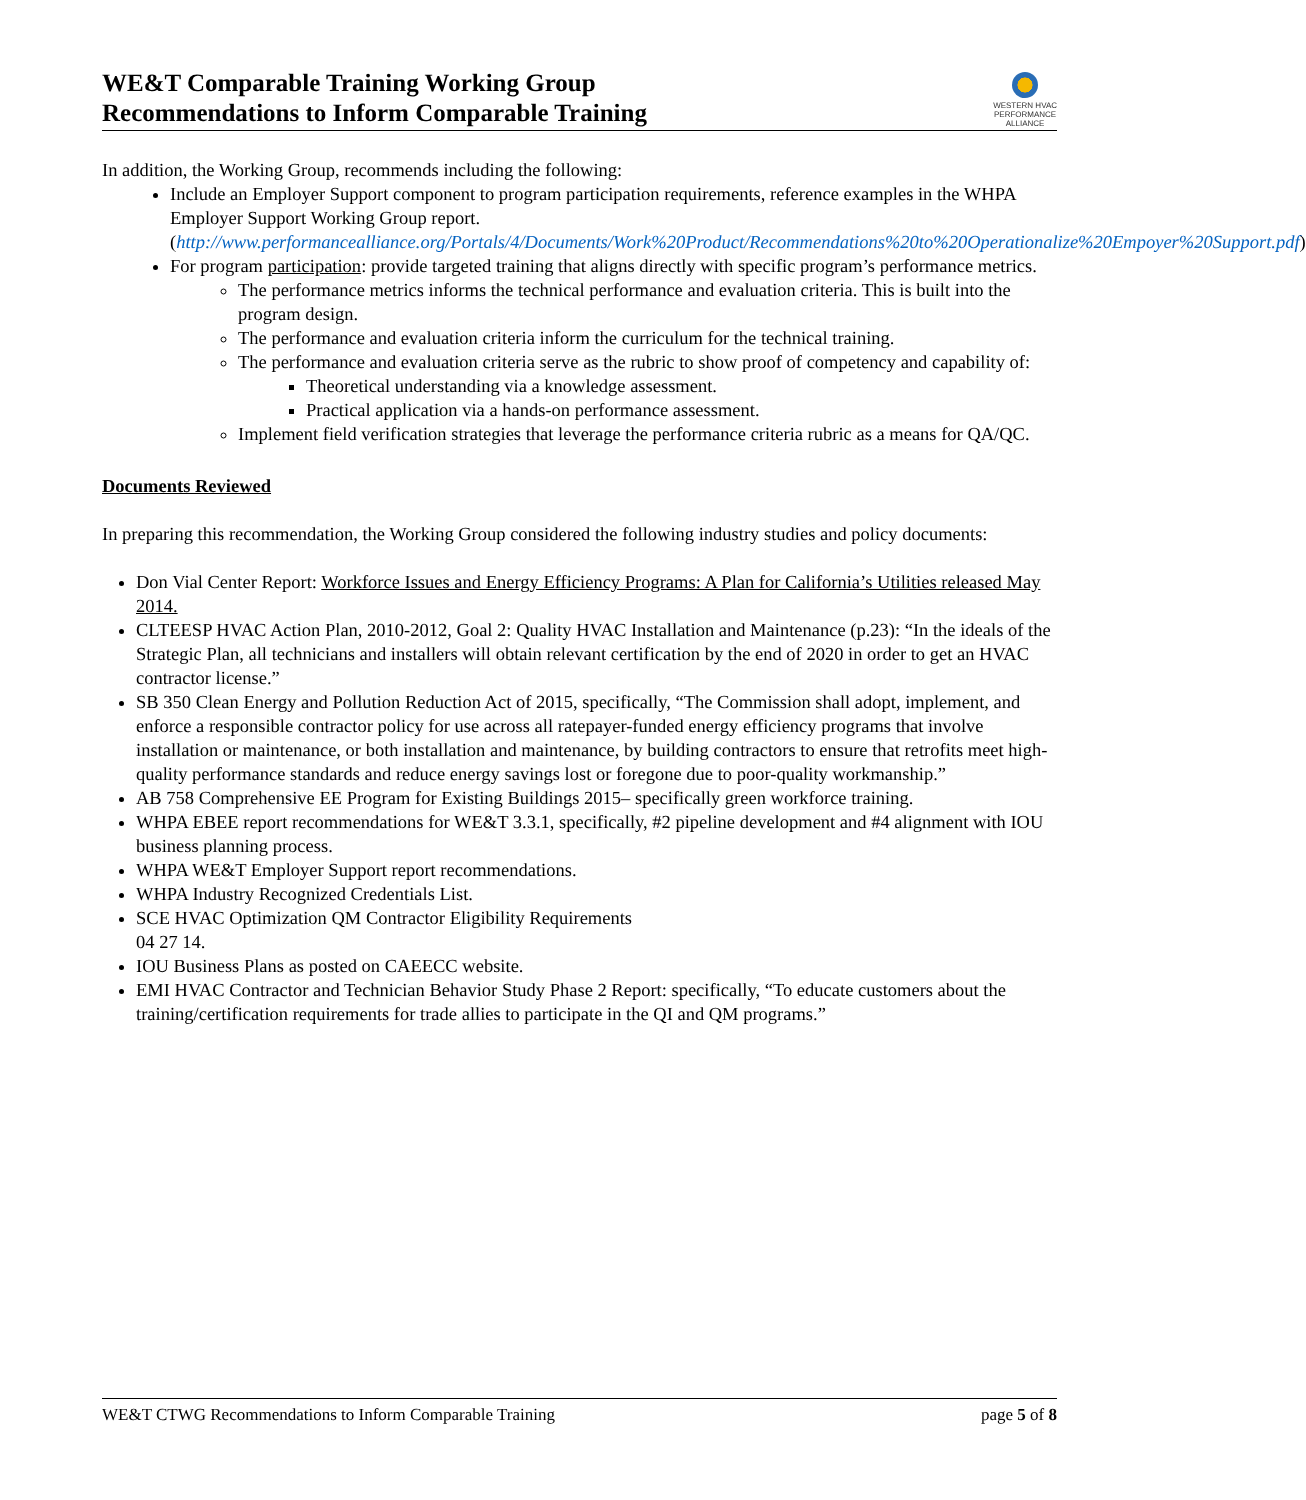WE&T Comparable Training Working Group
Recommendations to Inform Comparable Training
WESTERN HVAC
PERFORMANCE
ALLIANCE
In addition, the Working Group, recommends including the following:
Include an Employer Support component to program participation requirements, reference examples in the WHPA Employer Support Working Group report. (http://www.performancealliance.org/Portals/4/Documents/Work%20Product/Recommendations%20to%20Operationalize%20Empoyer%20Support.pdf)
For program participation: provide targeted training that aligns directly with specific program’s performance metrics.
The performance metrics informs the technical performance and evaluation criteria. This is built into the program design.
The performance and evaluation criteria inform the curriculum for the technical training.
The performance and evaluation criteria serve as the rubric to show proof of competency and capability of:
Theoretical understanding via a knowledge assessment.
Practical application via a hands-on performance assessment.
Implement field verification strategies that leverage the performance criteria rubric as a means for QA/QC.
Documents Reviewed
In preparing this recommendation, the Working Group considered the following industry studies and policy documents:
Don Vial Center Report: Workforce Issues and Energy Efficiency Programs: A Plan for California’s Utilities released May 2014.
CLTEESP HVAC Action Plan, 2010-2012, Goal 2: Quality HVAC Installation and Maintenance (p.23): “In the ideals of the Strategic Plan, all technicians and installers will obtain relevant certification by the end of 2020 in order to get an HVAC contractor license.”
SB 350 Clean Energy and Pollution Reduction Act of 2015, specifically, “The Commission shall adopt, implement, and enforce a responsible contractor policy for use across all ratepayer-funded energy efficiency programs that involve installation or maintenance, or both installation and maintenance, by building contractors to ensure that retrofits meet high-quality performance standards and reduce energy savings lost or foregone due to poor-quality workmanship.”
AB 758 Comprehensive EE Program for Existing Buildings 2015– specifically green workforce training.
WHPA EBEE report recommendations for WE&T 3.3.1, specifically, #2 pipeline development and #4 alignment with IOU business planning process.
WHPA WE&T Employer Support report recommendations.
WHPA Industry Recognized Credentials List.
SCE HVAC Optimization QM Contractor Eligibility Requirements
04 27 14.
IOU Business Plans as posted on CAEECC website.
EMI HVAC Contractor and Technician Behavior Study Phase 2 Report: specifically, “To educate customers about the training/certification requirements for trade allies to participate in the QI and QM programs.”
WE&T CTWG Recommendations to Inform Comparable Training page 5 of 8